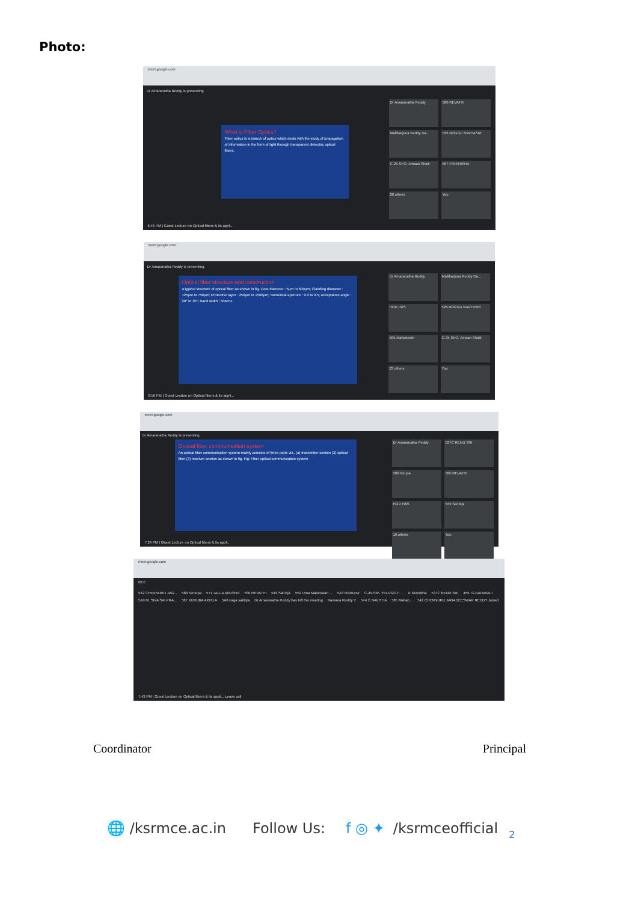Photo:
meet.google.com
Dr Amaranatha Reddy is presenting
What is Fiber Optics?
Fiber optics is a branch of optics which deals with the study of propagation of information in the form of light through transparent dielectric optical fibers.
Dr Amaranatha Reddy
580 REVATHI
Mallikarjuna Reddy Da...
526 BOGGU NAVYASRI
C-25-SFO- Amaan Shaik
587 P.SHIRISHA
20 others
You
6:46 PM | Guest Lecture on Optical fibers & its appli...
meet.google.com
Dr Amaranatha Reddy is presenting
Optical fiber structure and construction
A typical structure of optical fiber as shown in fig. Core diameter : 5µm to 600µm; Cladding diameter : 125µm to 750µm; Protective layer : 250µm to 1500µm; Numerical aperture : 0.2 to 0.5; Acceptance angle : 20° to 30°; Band width : 50MHZ
Dr Amaranatha Reddy
Mallikarjuna Reddy Da...
HOD H&S
526 BOGGU NAVYASRI
585 Mahaboobi
C-25-SFO- Amaan Shaik
23 others
You
6:56 PM | Guest Lecture on Optical fibers & its appli...
meet.google.com
Dr Amaranatha Reddy is presenting
Optical fiber communication system
An optical fiber communication system mainly consists of three parts viz., (a) transmitter section (2) optical fiber (3) receiver section as shown in fig. Fig: Fiber optical communication system
Dr Amaranatha Reddy
537C RENU SRI
580 Nirupa
580 REVATHI
HOD H&S
549 Sai teja
19 others
You
7:24 PM | Guest Lecture on Optical fibers & its appli...
meet.google.com
REC
542 CHENNURU JAG... 580 Niroopa 571 JALLA ANUSHA 580 REVATHI 549 Sai teja 552 Uma Maheswari ... 5A3 NANDINI C-45-SIP- YELUGOTI ... K Niveditha 537C RENU SRI 455- G.DADAVALI 5A9 M. SIVA SAI PRA... 587 KURUBA AKHILA 5A6 naga sahitya Dr Amaranatha Reddy has left the meeting Ramana Reddy Y 544 C.NAVITHA 585 Mahab... 542 CHENNURU JAGADEESWAR REDDY Joined
7:43 PM | Guest Lecture on Optical fibers & its appli... Leave call
Coordinator Principal
🌐 /ksrmce.ac.in Follow Us: f ◎ ✦ /ksrmceofficial 2